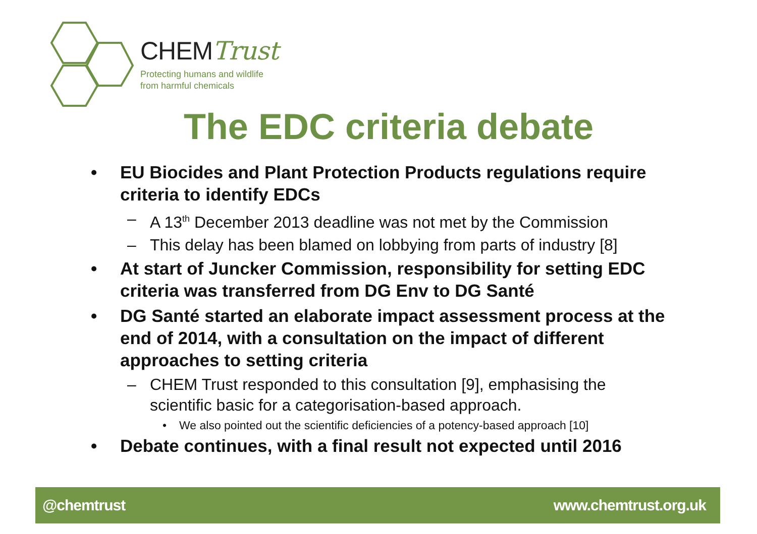CHEMTrust
Protecting humans and wildlife
from harmful chemicals
The EDC criteria debate
• EU Biocides and Plant Protection Products regulations require criteria to identify EDCs
– A 13<sup>th</sup> December 2013 deadline was not met by the Commission
– This delay has been blamed on lobbying from parts of industry [8]
• At start of Juncker Commission, responsibility for setting EDC criteria was transferred from DG Env to DG Santé
• DG Santé started an elaborate impact assessment process at the end of 2014, with a consultation on the impact of different approaches to setting criteria
– CHEM Trust responded to this consultation [9], emphasising the scientific basic for a categorisation-based approach.
• We also pointed out the scientific deficiencies of a potency-based approach [10]
• Debate continues, with a final result not expected until 2016
@chemtrust www.chemtrust.org.uk